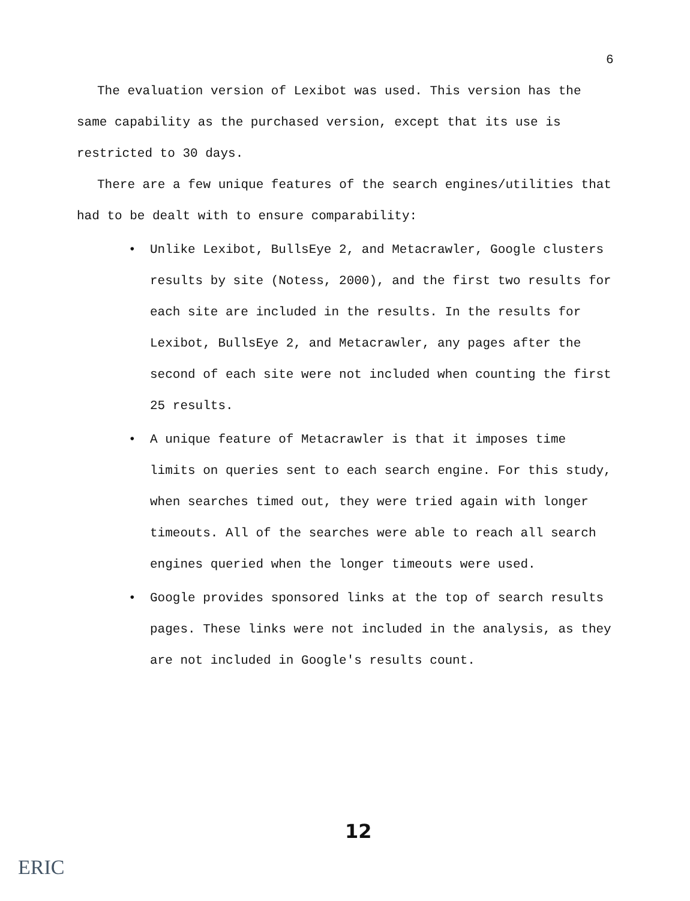6
The evaluation version of Lexibot was used. This version has the same capability as the purchased version, except that its use is restricted to 30 days.
There are a few unique features of the search engines/utilities that had to be dealt with to ensure comparability:
• Unlike Lexibot, BullsEye 2, and Metacrawler, Google clusters results by site (Notess, 2000), and the first two results for each site are included in the results. In the results for Lexibot, BullsEye 2, and Metacrawler, any pages after the second of each site were not included when counting the first 25 results.
• A unique feature of Metacrawler is that it imposes time limits on queries sent to each search engine. For this study, when searches timed out, they were tried again with longer timeouts. All of the searches were able to reach all search engines queried when the longer timeouts were used.
• Google provides sponsored links at the top of search results pages. These links were not included in the analysis, as they are not included in Google's results count.
12
ERIC